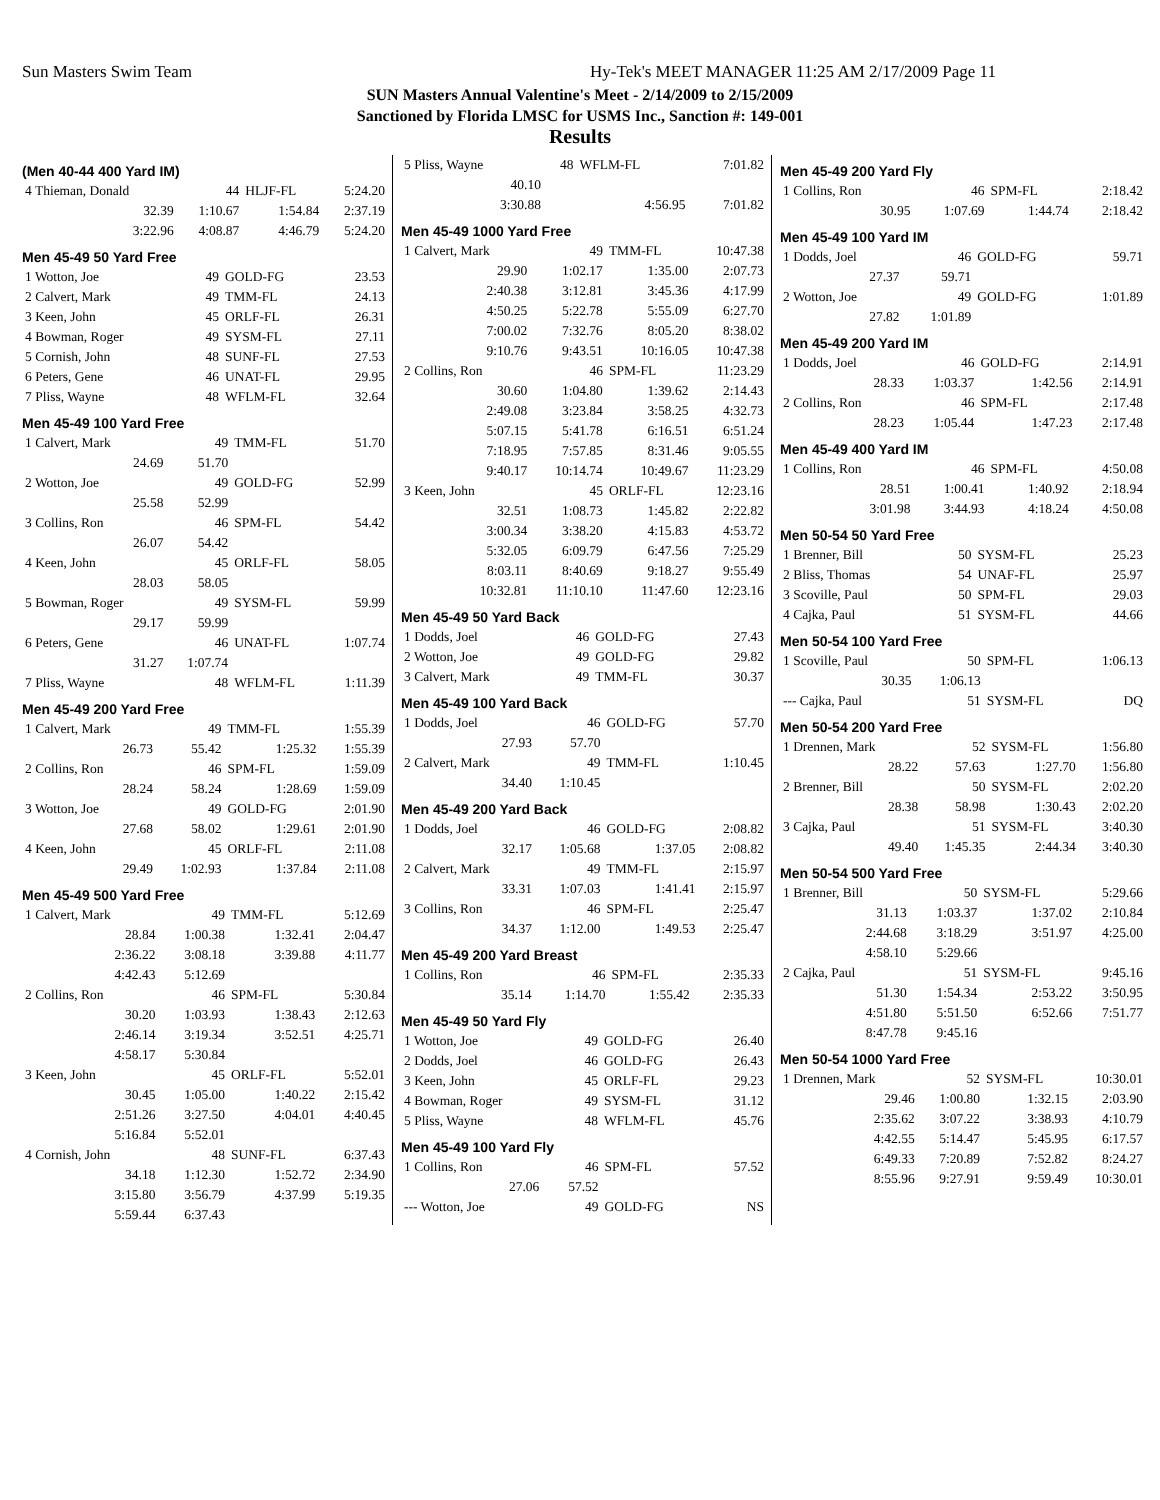Sun Masters Swim Team
Hy-Tek's MEET MANAGER 11:25 AM 2/17/2009 Page 11
SUN Masters Annual Valentine's Meet - 2/14/2009 to 2/15/2009
Sanctioned by Florida LMSC for USMS Inc., Sanction #: 149-001
Results
(Men 40-44 400 Yard IM)
| 4 Thieman, Donald | 44 | HLJF-FL | 5:24.20 |
| 32.39 | 1:10.67 | 1:54.84 | 2:37.19 |
| 3:22.96 | 4:08.87 | 4:46.79 | 5:24.20 |
Men 45-49 50 Yard Free
| 1 Wotton, Joe | 49 | GOLD-FG | 23.53 |
| 2 Calvert, Mark | 49 | TMM-FL | 24.13 |
| 3 Keen, John | 45 | ORLF-FL | 26.31 |
| 4 Bowman, Roger | 49 | SYSM-FL | 27.11 |
| 5 Cornish, John | 48 | SUNF-FL | 27.53 |
| 6 Peters, Gene | 46 | UNAT-FL | 29.95 |
| 7 Pliss, Wayne | 48 | WFLM-FL | 32.64 |
Men 45-49 100 Yard Free
| 1 Calvert, Mark | 49 | TMM-FL | 51.70 |
| 24.69 | 51.70 | | |
| 2 Wotton, Joe | 49 | GOLD-FG | 52.99 |
| 25.58 | 52.99 | | |
| 3 Collins, Ron | 46 | SPM-FL | 54.42 |
| 26.07 | 54.42 | | |
| 4 Keen, John | 45 | ORLF-FL | 58.05 |
| 28.03 | 58.05 | | |
| 5 Bowman, Roger | 49 | SYSM-FL | 59.99 |
| 29.17 | 59.99 | | |
| 6 Peters, Gene | 46 | UNAT-FL | 1:07.74 |
| 31.27 | 1:07.74 | | |
| 7 Pliss, Wayne | 48 | WFLM-FL | 1:11.39 |
Men 45-49 200 Yard Free
| 1 Calvert, Mark | 49 | TMM-FL | 1:55.39 |
| 26.73 | 55.42 | 1:25.32 | 1:55.39 |
| 2 Collins, Ron | 46 | SPM-FL | 1:59.09 |
| 28.24 | 58.24 | 1:28.69 | 1:59.09 |
| 3 Wotton, Joe | 49 | GOLD-FG | 2:01.90 |
| 27.68 | 58.02 | 1:29.61 | 2:01.90 |
| 4 Keen, John | 45 | ORLF-FL | 2:11.08 |
| 29.49 | 1:02.93 | 1:37.84 | 2:11.08 |
Men 45-49 500 Yard Free
| 1 Calvert, Mark | 49 | TMM-FL | 5:12.69 |
| 28.84 | 1:00.38 | 1:32.41 | 2:04.47 |
| 2:36.22 | 3:08.18 | 3:39.88 | 4:11.77 |
| 4:42.43 | 5:12.69 | | |
| 2 Collins, Ron | 46 | SPM-FL | 5:30.84 |
| 30.20 | 1:03.93 | 1:38.43 | 2:12.63 |
| 2:46.14 | 3:19.34 | 3:52.51 | 4:25.71 |
| 4:58.17 | 5:30.84 | | |
| 3 Keen, John | 45 | ORLF-FL | 5:52.01 |
| 30.45 | 1:05.00 | 1:40.22 | 2:15.42 |
| 2:51.26 | 3:27.50 | 4:04.01 | 4:40.45 |
| 5:16.84 | 5:52.01 | | |
| 4 Cornish, John | 48 | SUNF-FL | 6:37.43 |
| 34.18 | 1:12.30 | 1:52.72 | 2:34.90 |
| 3:15.80 | 3:56.79 | 4:37.99 | 5:19.35 |
| 5:59.44 | 6:37.43 | | |
| 5 Pliss, Wayne | 48 | WFLM-FL | 7:01.82 |
| 40.10 | | | |
| 3:30.88 | | 4:56.95 | 7:01.82 |
Men 45-49 1000 Yard Free
| 1 Calvert, Mark | 49 | TMM-FL | 10:47.38 |
| 29.90 | 1:02.17 | 1:35.00 | 2:07.73 |
| 2:40.38 | 3:12.81 | 3:45.36 | 4:17.99 |
| 4:50.25 | 5:22.78 | 5:55.09 | 6:27.70 |
| 7:00.02 | 7:32.76 | 8:05.20 | 8:38.02 |
| 9:10.76 | 9:43.51 | 10:16.05 | 10:47.38 |
| 2 Collins, Ron | 46 | SPM-FL | 11:23.29 |
| 30.60 | 1:04.80 | 1:39.62 | 2:14.43 |
| 2:49.08 | 3:23.84 | 3:58.25 | 4:32.73 |
| 5:07.15 | 5:41.78 | 6:16.51 | 6:51.24 |
| 7:18.95 | 7:57.85 | 8:31.46 | 9:05.55 |
| 9:40.17 | 10:14.74 | 10:49.67 | 11:23.29 |
| 3 Keen, John | 45 | ORLF-FL | 12:23.16 |
| 32.51 | 1:08.73 | 1:45.82 | 2:22.82 |
| 3:00.34 | 3:38.20 | 4:15.83 | 4:53.72 |
| 5:32.05 | 6:09.79 | 6:47.56 | 7:25.29 |
| 8:03.11 | 8:40.69 | 9:18.27 | 9:55.49 |
| 10:32.81 | 11:10.10 | 11:47.60 | 12:23.16 |
Men 45-49 50 Yard Back
| 1 Dodds, Joel | 46 | GOLD-FG | 27.43 |
| 2 Wotton, Joe | 49 | GOLD-FG | 29.82 |
| 3 Calvert, Mark | 49 | TMM-FL | 30.37 |
Men 45-49 100 Yard Back
| 1 Dodds, Joel | 46 | GOLD-FG | 57.70 |
| 27.93 | 57.70 | | |
| 2 Calvert, Mark | 49 | TMM-FL | 1:10.45 |
| 34.40 | 1:10.45 | | |
Men 45-49 200 Yard Back
| 1 Dodds, Joel | 46 | GOLD-FG | 2:08.82 |
| 32.17 | 1:05.68 | 1:37.05 | 2:08.82 |
| 2 Calvert, Mark | 49 | TMM-FL | 2:15.97 |
| 33.31 | 1:07.03 | 1:41.41 | 2:15.97 |
| 3 Collins, Ron | 46 | SPM-FL | 2:25.47 |
| 34.37 | 1:12.00 | 1:49.53 | 2:25.47 |
Men 45-49 200 Yard Breast
| 1 Collins, Ron | 46 | SPM-FL | 2:35.33 |
| 35.14 | 1:14.70 | 1:55.42 | 2:35.33 |
Men 45-49 50 Yard Fly
| 1 Wotton, Joe | 49 | GOLD-FG | 26.40 |
| 2 Dodds, Joel | 46 | GOLD-FG | 26.43 |
| 3 Keen, John | 45 | ORLF-FL | 29.23 |
| 4 Bowman, Roger | 49 | SYSM-FL | 31.12 |
| 5 Pliss, Wayne | 48 | WFLM-FL | 45.76 |
Men 45-49 100 Yard Fly
| 1 Collins, Ron | 46 | SPM-FL | 57.52 |
| 27.06 | 57.52 | | |
| --- Wotton, Joe | 49 | GOLD-FG | NS |
Men 45-49 200 Yard Fly
| 1 Collins, Ron | 46 | SPM-FL | 2:18.42 |
| 30.95 | 1:07.69 | 1:44.74 | 2:18.42 |
Men 45-49 100 Yard IM
| 1 Dodds, Joel | 46 | GOLD-FG | 59.71 |
| 27.37 | 59.71 | | |
| 2 Wotton, Joe | 49 | GOLD-FG | 1:01.89 |
| 27.82 | 1:01.89 | | |
Men 45-49 200 Yard IM
| 1 Dodds, Joel | 46 | GOLD-FG | 2:14.91 |
| 28.33 | 1:03.37 | 1:42.56 | 2:14.91 |
| 2 Collins, Ron | 46 | SPM-FL | 2:17.48 |
| 28.23 | 1:05.44 | 1:47.23 | 2:17.48 |
Men 45-49 400 Yard IM
| 1 Collins, Ron | 46 | SPM-FL | 4:50.08 |
| 28.51 | 1:00.41 | 1:40.92 | 2:18.94 |
| 3:01.98 | 3:44.93 | 4:18.24 | 4:50.08 |
Men 50-54 50 Yard Free
| 1 Brenner, Bill | 50 | SYSM-FL | 25.23 |
| 2 Bliss, Thomas | 54 | UNAF-FL | 25.97 |
| 3 Scoville, Paul | 50 | SPM-FL | 29.03 |
| 4 Cajka, Paul | 51 | SYSM-FL | 44.66 |
Men 50-54 100 Yard Free
| 1 Scoville, Paul | 50 | SPM-FL | 1:06.13 |
| 30.35 | 1:06.13 | | |
| --- Cajka, Paul | 51 | SYSM-FL | DQ |
Men 50-54 200 Yard Free
| 1 Drennen, Mark | 52 | SYSM-FL | 1:56.80 |
| 28.22 | 57.63 | 1:27.70 | 1:56.80 |
| 2 Brenner, Bill | 50 | SYSM-FL | 2:02.20 |
| 28.38 | 58.98 | 1:30.43 | 2:02.20 |
| 3 Cajka, Paul | 51 | SYSM-FL | 3:40.30 |
| 49.40 | 1:45.35 | 2:44.34 | 3:40.30 |
Men 50-54 500 Yard Free
| 1 Brenner, Bill | 50 | SYSM-FL | 5:29.66 |
| 31.13 | 1:03.37 | 1:37.02 | 2:10.84 |
| 2:44.68 | 3:18.29 | 3:51.97 | 4:25.00 |
| 4:58.10 | 5:29.66 | | |
| 2 Cajka, Paul | 51 | SYSM-FL | 9:45.16 |
| 51.30 | 1:54.34 | 2:53.22 | 3:50.95 |
| 4:51.80 | 5:51.50 | 6:52.66 | 7:51.77 |
| 8:47.78 | 9:45.16 | | |
Men 50-54 1000 Yard Free
| 1 Drennen, Mark | 52 | SYSM-FL | 10:30.01 |
| 29.46 | 1:00.80 | 1:32.15 | 2:03.90 |
| 2:35.62 | 3:07.22 | 3:38.93 | 4:10.79 |
| 4:42.55 | 5:14.47 | 5:45.95 | 6:17.57 |
| 6:49.33 | 7:20.89 | 7:52.82 | 8:24.27 |
| 8:55.96 | 9:27.91 | 9:59.49 | 10:30.01 |